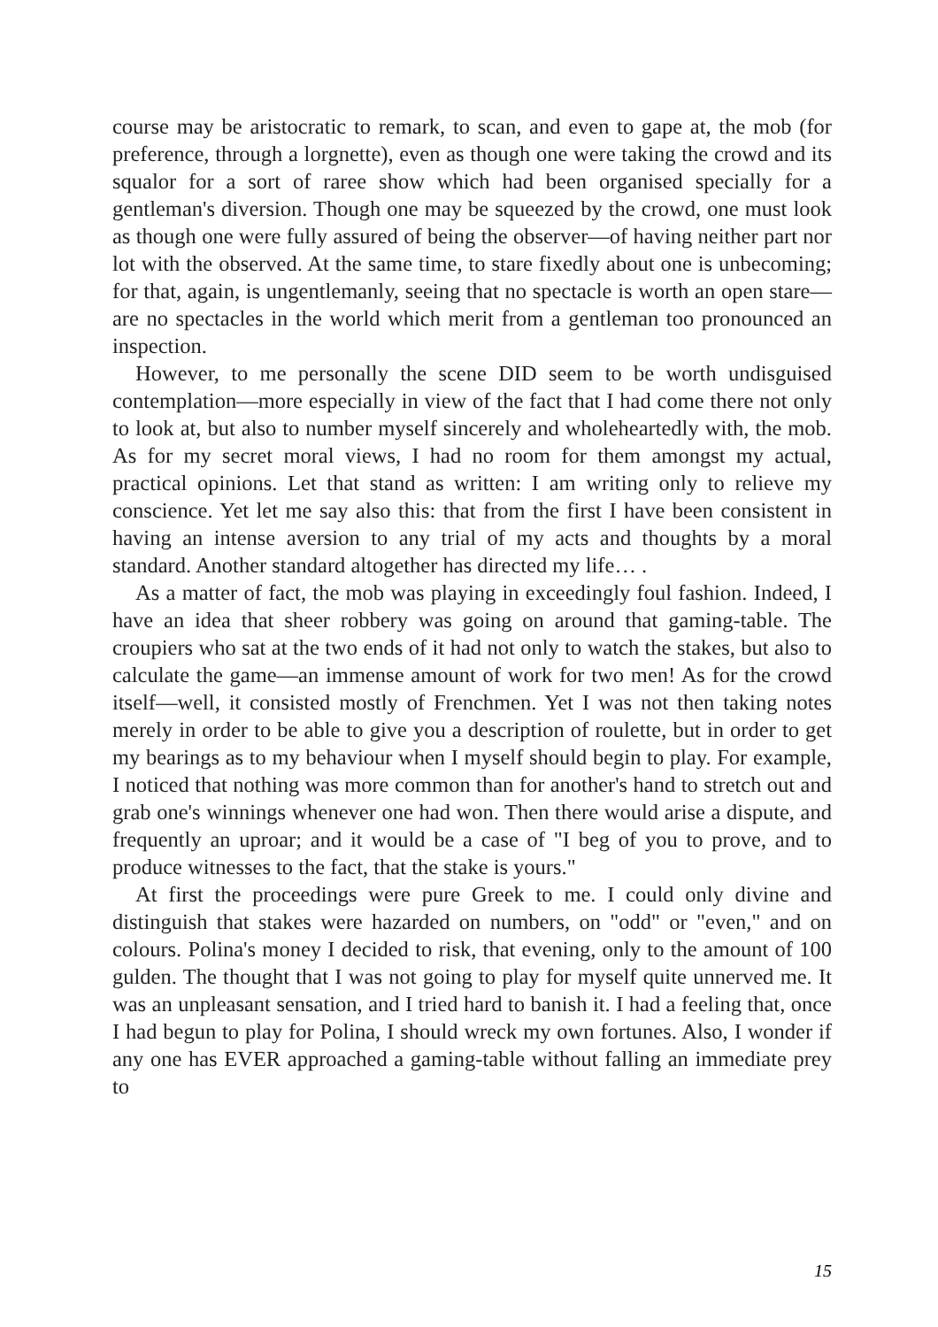course may be aristocratic to remark, to scan, and even to gape at, the mob (for preference, through a lorgnette), even as though one were taking the crowd and its squalor for a sort of raree show which had been organised specially for a gentleman's diversion. Though one may be squeezed by the crowd, one must look as though one were fully assured of being the observer—of having neither part nor lot with the observed. At the same time, to stare fixedly about one is unbecoming; for that, again, is ungentlemanly, seeing that no spectacle is worth an open stare—are no spectacles in the world which merit from a gentleman too pronounced an inspection.
However, to me personally the scene DID seem to be worth undisguised contemplation—more especially in view of the fact that I had come there not only to look at, but also to number myself sincerely and wholeheartedly with, the mob. As for my secret moral views, I had no room for them amongst my actual, practical opinions. Let that stand as written: I am writing only to relieve my conscience. Yet let me say also this: that from the first I have been consistent in having an intense aversion to any trial of my acts and thoughts by a moral standard. Another standard altogether has directed my life… .
As a matter of fact, the mob was playing in exceedingly foul fashion. Indeed, I have an idea that sheer robbery was going on around that gaming-table. The croupiers who sat at the two ends of it had not only to watch the stakes, but also to calculate the game—an immense amount of work for two men! As for the crowd itself—well, it consisted mostly of Frenchmen. Yet I was not then taking notes merely in order to be able to give you a description of roulette, but in order to get my bearings as to my behaviour when I myself should begin to play. For example, I noticed that nothing was more common than for another's hand to stretch out and grab one's winnings whenever one had won. Then there would arise a dispute, and frequently an uproar; and it would be a case of "I beg of you to prove, and to produce witnesses to the fact, that the stake is yours."
At first the proceedings were pure Greek to me. I could only divine and distinguish that stakes were hazarded on numbers, on "odd" or "even," and on colours. Polina's money I decided to risk, that evening, only to the amount of 100 gulden. The thought that I was not going to play for myself quite unnerved me. It was an unpleasant sensation, and I tried hard to banish it. I had a feeling that, once I had begun to play for Polina, I should wreck my own fortunes. Also, I wonder if any one has EVER approached a gaming-table without falling an immediate prey to
15